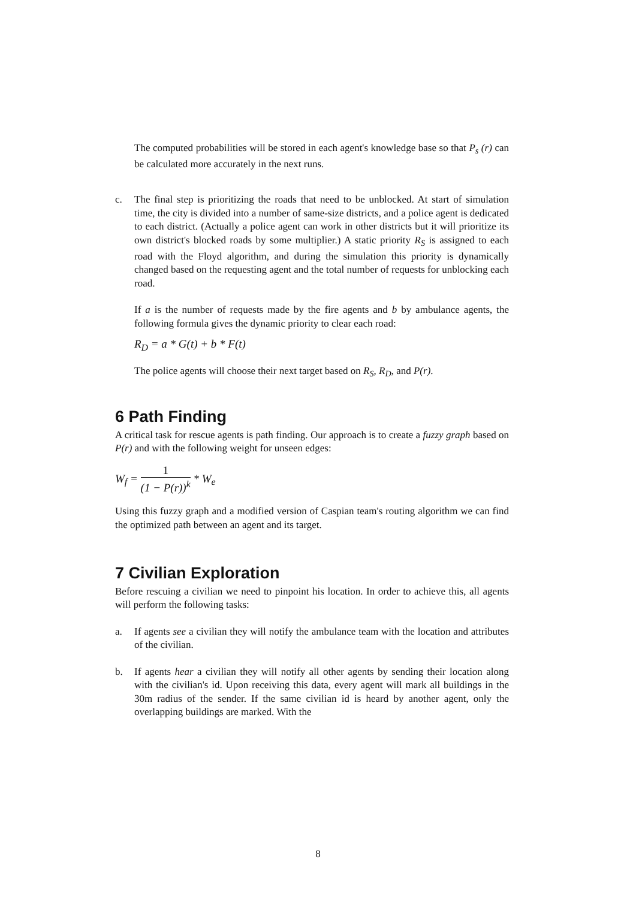The computed probabilities will be stored in each agent's knowledge base so that P<sub>s</sub> (r) can be calculated more accurately in the next runs.
c. The final step is prioritizing the roads that need to be unblocked. At start of simulation time, the city is divided into a number of same-size districts, and a police agent is dedicated to each district. (Actually a police agent can work in other districts but it will prioritize its own district's blocked roads by some multiplier.) A static priority R<sub>S</sub> is assigned to each road with the Floyd algorithm, and during the simulation this priority is dynamically changed based on the requesting agent and the total number of requests for unblocking each road.
If a is the number of requests made by the fire agents and b by ambulance agents, the following formula gives the dynamic priority to clear each road:
R<sub>D</sub> = a * G(t) + b * F(t)
The police agents will choose their next target based on R<sub>S</sub>, R<sub>D</sub>, and P(r).
6 Path Finding
A critical task for rescue agents is path finding. Our approach is to create a fuzzy graph based on P(r) and with the following weight for unseen edges:
W<sub>f</sub> = 1 (1 − P(r))<sup>k</sup> * W<sub>e</sub>
Using this fuzzy graph and a modified version of Caspian team's routing algorithm we can find the optimized path between an agent and its target.
7 Civilian Exploration
Before rescuing a civilian we need to pinpoint his location. In order to achieve this, all agents will perform the following tasks:
a. If agents see a civilian they will notify the ambulance team with the location and attributes of the civilian.
b. If agents hear a civilian they will notify all other agents by sending their location along with the civilian's id. Upon receiving this data, every agent will mark all buildings in the 30m radius of the sender. If the same civilian id is heard by another agent, only the overlapping buildings are marked. With the
8